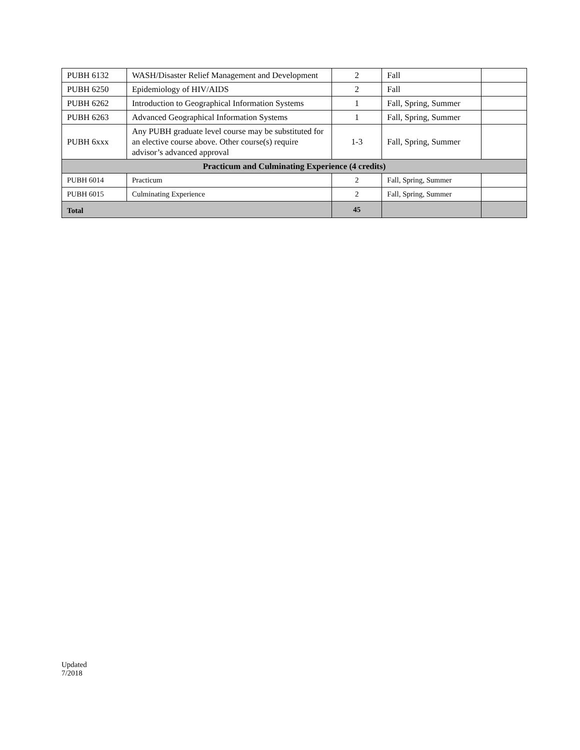| PUBH 6132 | WASH/Disaster Relief Management and Development | 2 | Fall | |
| PUBH 6250 | Epidemiology of HIV/AIDS | 2 | Fall | |
| PUBH 6262 | Introduction to Geographical Information Systems | 1 | Fall, Spring, Summer | |
| PUBH 6263 | Advanced Geographical Information Systems | 1 | Fall, Spring, Summer | |
| PUBH 6xxx | Any PUBH graduate level course may be substituted for an elective course above. Other course(s) require advisor’s advanced approval | 1-3 | Fall, Spring, Summer | |
| Practicum and Culminating Experience (4 credits) | | | | |
| PUBH 6014 | Practicum | 2 | Fall, Spring, Summer | |
| PUBH 6015 | Culminating Experience | 2 | Fall, Spring, Summer | |
| Total | | 45 | | |
Updated
7/2018